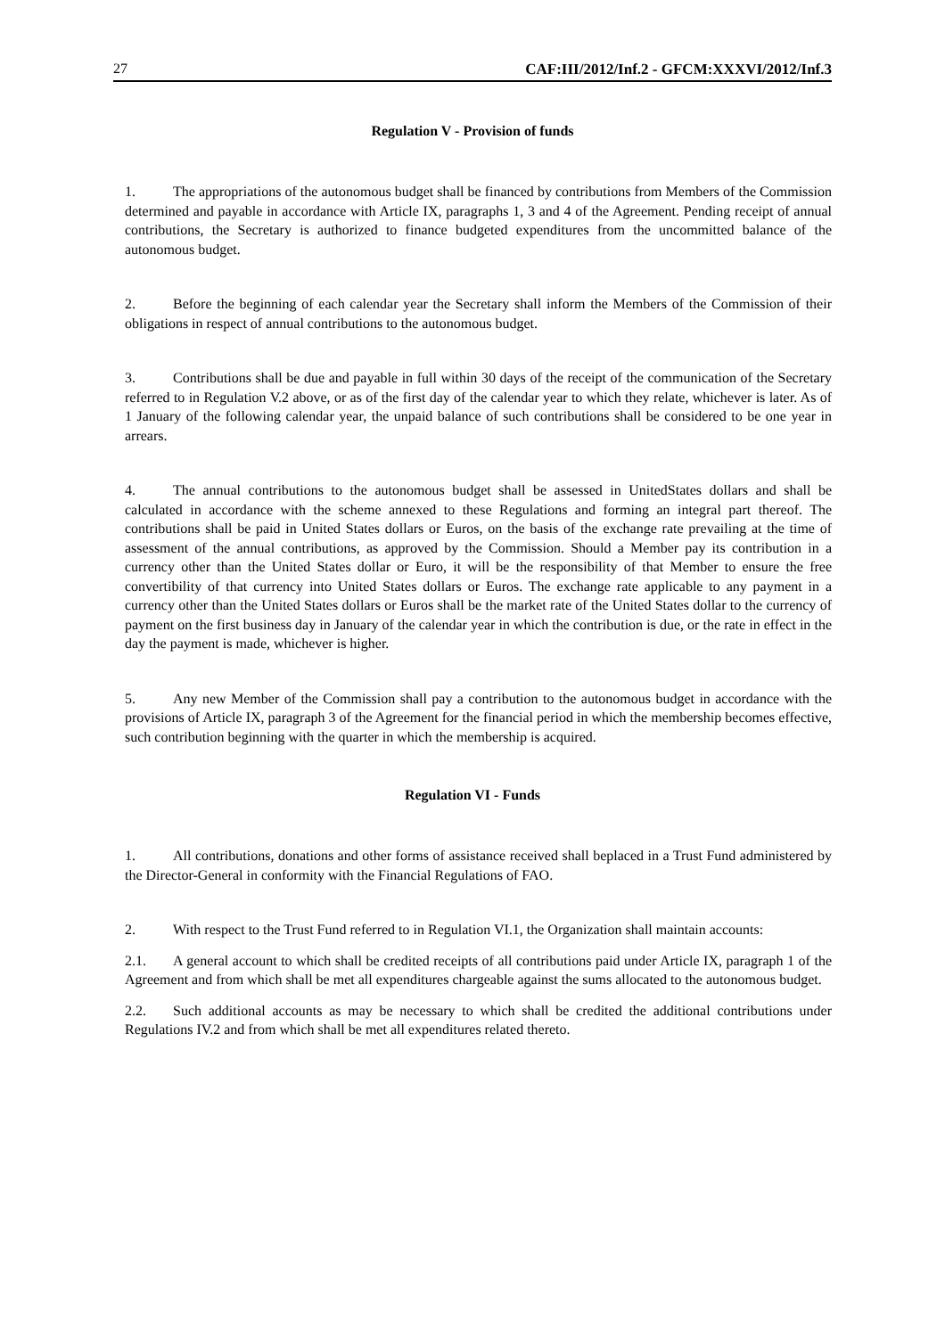27 CAF:III/2012/Inf.2 - GFCM:XXXVI/2012/Inf.3
Regulation V - Provision of funds
1. The appropriations of the autonomous budget shall be financed by contributions from Members of the Commission determined and payable in accordance with Article IX, paragraphs 1, 3 and 4 of the Agreement. Pending receipt of annual contributions, the Secretary is authorized to finance budgeted expenditures from the uncommitted balance of the autonomous budget.
2. Before the beginning of each calendar year the Secretary shall inform the Members of the Commission of their obligations in respect of annual contributions to the autonomous budget.
3. Contributions shall be due and payable in full within 30 days of the receipt of the communication of the Secretary referred to in Regulation V.2 above, or as of the first day of the calendar year to which they relate, whichever is later. As of 1 January of the following calendar year, the unpaid balance of such contributions shall be considered to be one year in arrears.
4. The annual contributions to the autonomous budget shall be assessed in UnitedStates dollars and shall be calculated in accordance with the scheme annexed to these Regulations and forming an integral part thereof. The contributions shall be paid in United States dollars or Euros, on the basis of the exchange rate prevailing at the time of assessment of the annual contributions, as approved by the Commission. Should a Member pay its contribution in a currency other than the United States dollar or Euro, it will be the responsibility of that Member to ensure the free convertibility of that currency into United States dollars or Euros. The exchange rate applicable to any payment in a currency other than the United States dollars or Euros shall be the market rate of the United States dollar to the currency of payment on the first business day in January of the calendar year in which the contribution is due, or the rate in effect in the day the payment is made, whichever is higher.
5. Any new Member of the Commission shall pay a contribution to the autonomous budget in accordance with the provisions of Article IX, paragraph 3 of the Agreement for the financial period in which the membership becomes effective, such contribution beginning with the quarter in which the membership is acquired.
Regulation VI - Funds
1. All contributions, donations and other forms of assistance received shall beplaced in a Trust Fund administered by the Director-General in conformity with the Financial Regulations of FAO.
2. With respect to the Trust Fund referred to in Regulation VI.1, the Organization shall maintain accounts:
2.1. A general account to which shall be credited receipts of all contributions paid under Article IX, paragraph 1 of the Agreement and from which shall be met all expenditures chargeable against the sums allocated to the autonomous budget.
2.2. Such additional accounts as may be necessary to which shall be credited the additional contributions under Regulations IV.2 and from which shall be met all expenditures related thereto.